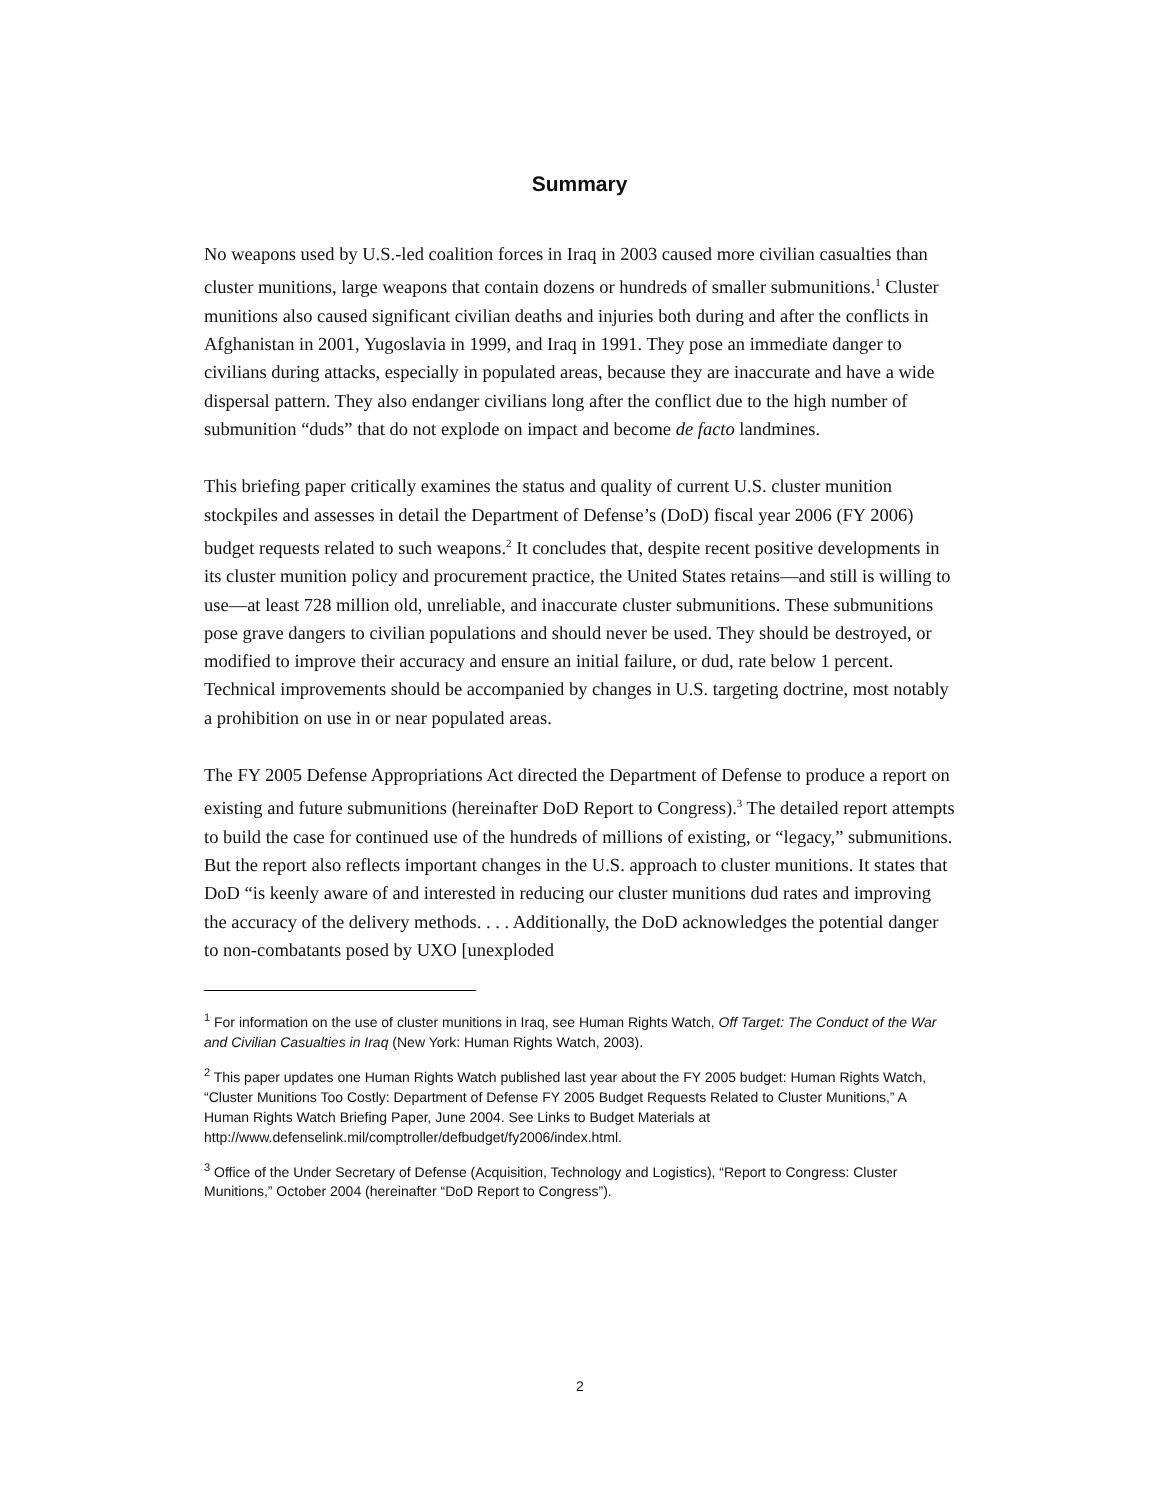Summary
No weapons used by U.S.-led coalition forces in Iraq in 2003 caused more civilian casualties than cluster munitions, large weapons that contain dozens or hundreds of smaller submunitions.<sup>1</sup> Cluster munitions also caused significant civilian deaths and injuries both during and after the conflicts in Afghanistan in 2001, Yugoslavia in 1999, and Iraq in 1991. They pose an immediate danger to civilians during attacks, especially in populated areas, because they are inaccurate and have a wide dispersal pattern. They also endanger civilians long after the conflict due to the high number of submunition “duds” that do not explode on impact and become de facto landmines.
This briefing paper critically examines the status and quality of current U.S. cluster munition stockpiles and assesses in detail the Department of Defense’s (DoD) fiscal year 2006 (FY 2006) budget requests related to such weapons.<sup>2</sup> It concludes that, despite recent positive developments in its cluster munition policy and procurement practice, the United States retains—and still is willing to use—at least 728 million old, unreliable, and inaccurate cluster submunitions. These submunitions pose grave dangers to civilian populations and should never be used. They should be destroyed, or modified to improve their accuracy and ensure an initial failure, or dud, rate below 1 percent. Technical improvements should be accompanied by changes in U.S. targeting doctrine, most notably a prohibition on use in or near populated areas.
The FY 2005 Defense Appropriations Act directed the Department of Defense to produce a report on existing and future submunitions (hereinafter DoD Report to Congress).<sup>3</sup> The detailed report attempts to build the case for continued use of the hundreds of millions of existing, or “legacy,” submunitions. But the report also reflects important changes in the U.S. approach to cluster munitions. It states that DoD “is keenly aware of and interested in reducing our cluster munitions dud rates and improving the accuracy of the delivery methods. . . . Additionally, the DoD acknowledges the potential danger to non-combatants posed by UXO [unexploded
<sup>1</sup> For information on the use of cluster munitions in Iraq, see Human Rights Watch, Off Target: The Conduct of the War and Civilian Casualties in Iraq (New York: Human Rights Watch, 2003).
<sup>2</sup> This paper updates one Human Rights Watch published last year about the FY 2005 budget: Human Rights Watch, “Cluster Munitions Too Costly: Department of Defense FY 2005 Budget Requests Related to Cluster Munitions,” A Human Rights Watch Briefing Paper, June 2004. See Links to Budget Materials at http://www.defenselink.mil/comptroller/defbudget/fy2006/index.html.
<sup>3</sup> Office of the Under Secretary of Defense (Acquisition, Technology and Logistics), “Report to Congress: Cluster Munitions,” October 2004 (hereinafter “DoD Report to Congress”).
2